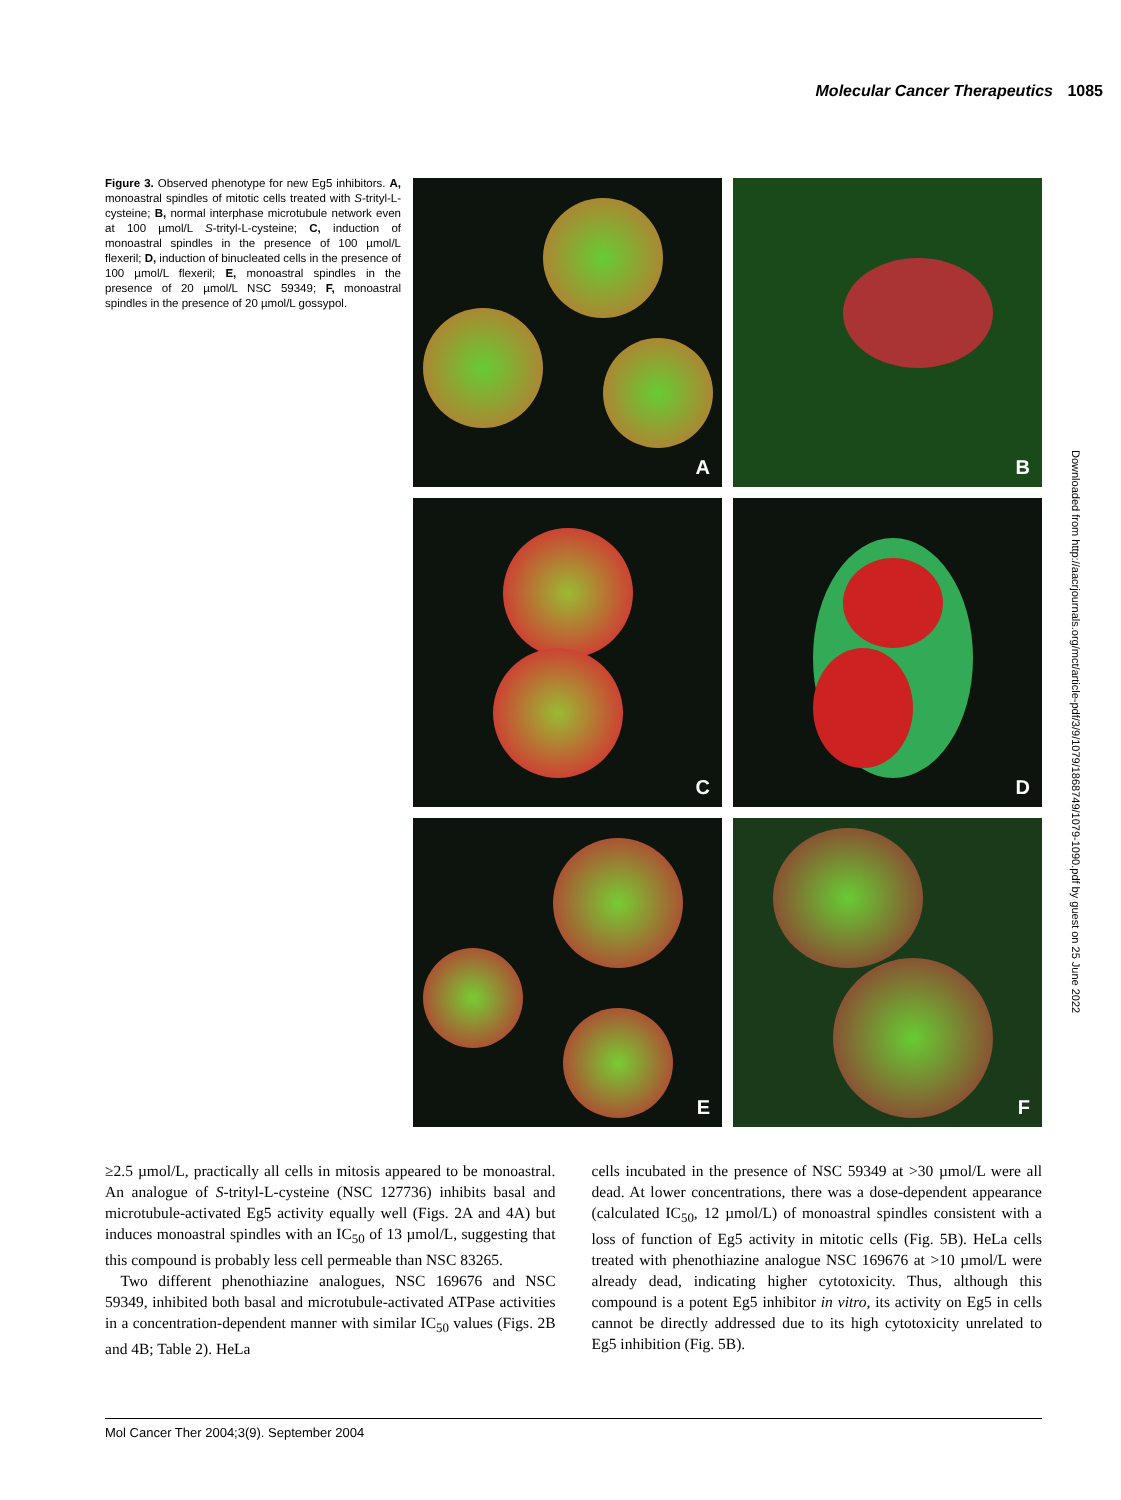Molecular Cancer Therapeutics 1085
Figure 3. Observed phenotype for new Eg5 inhibitors. A, monoastral spindles of mitotic cells treated with S-trityl-L-cysteine; B, normal interphase microtubule network even at 100 µmol/L S-trityl-L-cysteine; C, induction of monoastral spindles in the presence of 100 µmol/L flexeril; D, induction of binucleated cells in the presence of 100 µmol/L flexeril; E, monoastral spindles in the presence of 20 µmol/L NSC 59349; F, monoastral spindles in the presence of 20 µmol/L gossypol.
A
B
C
D
E
F
Downloaded from http://aacrjournals.org/mct/article-pdf/3/9/1079/1868749/1079-1090.pdf by guest on 25 June 2022
≥2.5 µmol/L, practically all cells in mitosis appeared to be monoastral. An analogue of S-trityl-L-cysteine (NSC 127736) inhibits basal and microtubule-activated Eg5 activity equally well (Figs. 2A and 4A) but induces monoastral spindles with an IC<sub>50</sub> of 13 µmol/L, suggesting that this compound is probably less cell permeable than NSC 83265.
Two different phenothiazine analogues, NSC 169676 and NSC 59349, inhibited both basal and microtubule-activated ATPase activities in a concentration-dependent manner with similar IC<sub>50</sub> values (Figs. 2B and 4B; Table 2). HeLa
cells incubated in the presence of NSC 59349 at >30 µmol/L were all dead. At lower concentrations, there was a dose-dependent appearance (calculated IC<sub>50</sub>, 12 µmol/L) of monoastral spindles consistent with a loss of function of Eg5 activity in mitotic cells (Fig. 5B). HeLa cells treated with phenothiazine analogue NSC 169676 at >10 µmol/L were already dead, indicating higher cytotoxicity. Thus, although this compound is a potent Eg5 inhibitor in vitro, its activity on Eg5 in cells cannot be directly addressed due to its high cytotoxicity unrelated to Eg5 inhibition (Fig. 5B).
Mol Cancer Ther 2004;3(9). September 2004